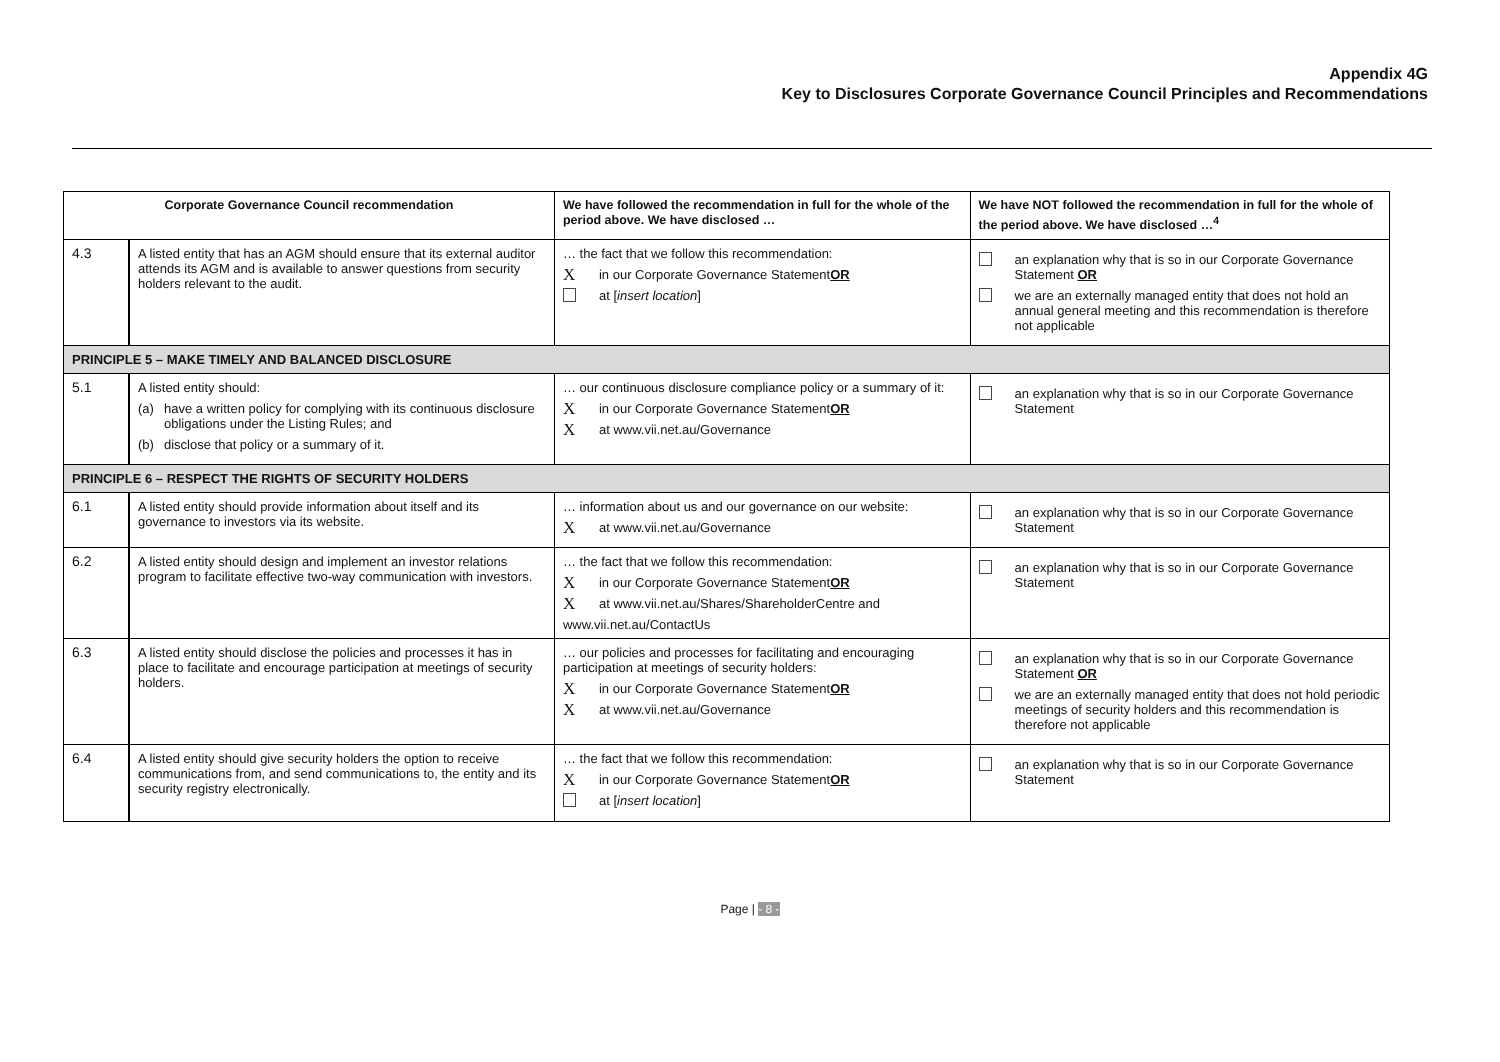Appendix 4G
Key to Disclosures Corporate Governance Council Principles and Recommendations
| Corporate Governance Council recommendation | | We have followed the recommendation in full for the whole of the period above. We have disclosed … | We have NOT followed the recommendation in full for the whole of the period above. We have disclosed …<sup>4</sup> |
| --- | --- | --- | --- |
| 4.3 | A listed entity that has an AGM should ensure that its external auditor attends its AGM and is available to answer questions from security holders relevant to the audit. | … the fact that we follow this recommendation: X in our Corporate Governance Statement OR at [ insert location ] | an explanation why that is so in our Corporate Governance Statement OR we are an externally managed entity that does not hold an annual general meeting and this recommendation is therefore not applicable |
| PRINCIPLE 5 – MAKE TIMELY AND BALANCED DISCLOSURE | | | |
| 5.1 | A listed entity should: (a) have a written policy for complying with its continuous disclosure obligations under the Listing Rules; and (b) disclose that policy or a summary of it. | … our continuous disclosure compliance policy or a summary of it: X in our Corporate Governance Statement OR X at www.vii.net.au/Governance | an explanation why that is so in our Corporate Governance Statement |
| PRINCIPLE 6 – RESPECT THE RIGHTS OF SECURITY HOLDERS | | | |
| 6.1 | A listed entity should provide information about itself and its governance to investors via its website. | … information about us and our governance on our website: X at www.vii.net.au/Governance | an explanation why that is so in our Corporate Governance Statement |
| 6.2 | A listed entity should design and implement an investor relations program to facilitate effective two-way communication with investors. | … the fact that we follow this recommendation: X in our Corporate Governance Statement OR X at www.vii.net.au/Shares/ShareholderCentre and www.vii.net.au/ContactUs | an explanation why that is so in our Corporate Governance Statement |
| 6.3 | A listed entity should disclose the policies and processes it has in place to facilitate and encourage participation at meetings of security holders. | … our policies and processes for facilitating and encouraging participation at meetings of security holders: X in our Corporate Governance Statement OR X at www.vii.net.au/Governance | an explanation why that is so in our Corporate Governance Statement OR we are an externally managed entity that does not hold periodic meetings of security holders and this recommendation is therefore not applicable |
| 6.4 | A listed entity should give security holders the option to receive communications from, and send communications to, the entity and its security registry electronically. | … the fact that we follow this recommendation: X in our Corporate Governance Statement OR at [ insert location ] | an explanation why that is so in our Corporate Governance Statement |
Page | - 8 -